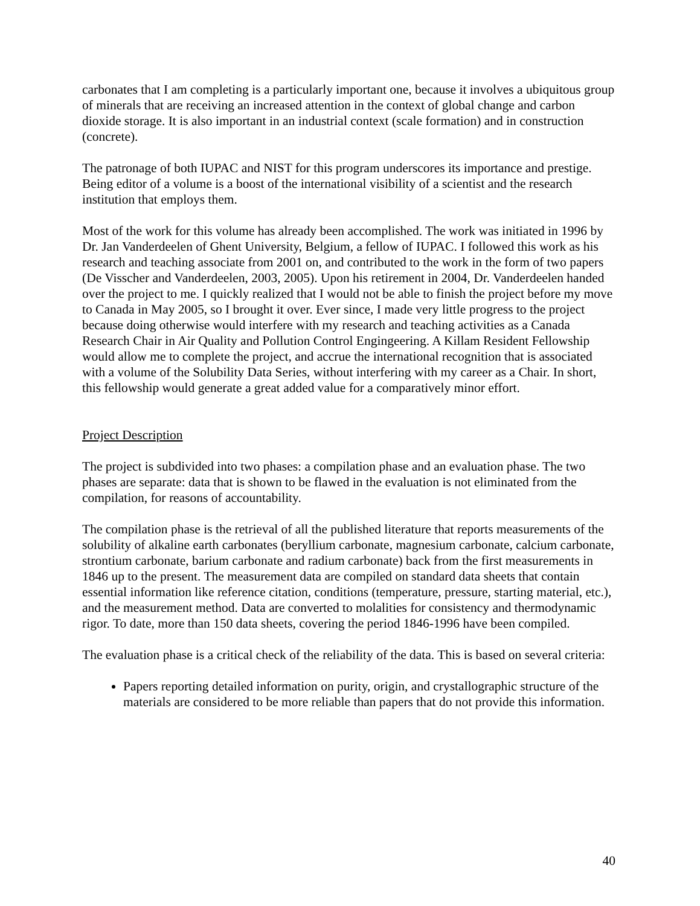carbonates that I am completing is a particularly important one, because it involves a ubiquitous group of minerals that are receiving an increased attention in the context of global change and carbon dioxide storage. It is also important in an industrial context (scale formation) and in construction (concrete).
The patronage of both IUPAC and NIST for this program underscores its importance and prestige. Being editor of a volume is a boost of the international visibility of a scientist and the research institution that employs them.
Most of the work for this volume has already been accomplished. The work was initiated in 1996 by Dr. Jan Vanderdeelen of Ghent University, Belgium, a fellow of IUPAC. I followed this work as his research and teaching associate from 2001 on, and contributed to the work in the form of two papers (De Visscher and Vanderdeelen, 2003, 2005). Upon his retirement in 2004, Dr. Vanderdeelen handed over the project to me. I quickly realized that I would not be able to finish the project before my move to Canada in May 2005, so I brought it over. Ever since, I made very little progress to the project because doing otherwise would interfere with my research and teaching activities as a Canada Research Chair in Air Quality and Pollution Control Engingeering. A Killam Resident Fellowship would allow me to complete the project, and accrue the international recognition that is associated with a volume of the Solubility Data Series, without interfering with my career as a Chair. In short, this fellowship would generate a great added value for a comparatively minor effort.
Project Description
The project is subdivided into two phases: a compilation phase and an evaluation phase. The two phases are separate: data that is shown to be flawed in the evaluation is not eliminated from the compilation, for reasons of accountability.
The compilation phase is the retrieval of all the published literature that reports measurements of the solubility of alkaline earth carbonates (beryllium carbonate, magnesium carbonate, calcium carbonate, strontium carbonate, barium carbonate and radium carbonate) back from the first measurements in 1846 up to the present. The measurement data are compiled on standard data sheets that contain essential information like reference citation, conditions (temperature, pressure, starting material, etc.), and the measurement method. Data are converted to molalities for consistency and thermodynamic rigor. To date, more than 150 data sheets, covering the period 1846-1996 have been compiled.
The evaluation phase is a critical check of the reliability of the data. This is based on several criteria:
Papers reporting detailed information on purity, origin, and crystallographic structure of the materials are considered to be more reliable than papers that do not provide this information.
40